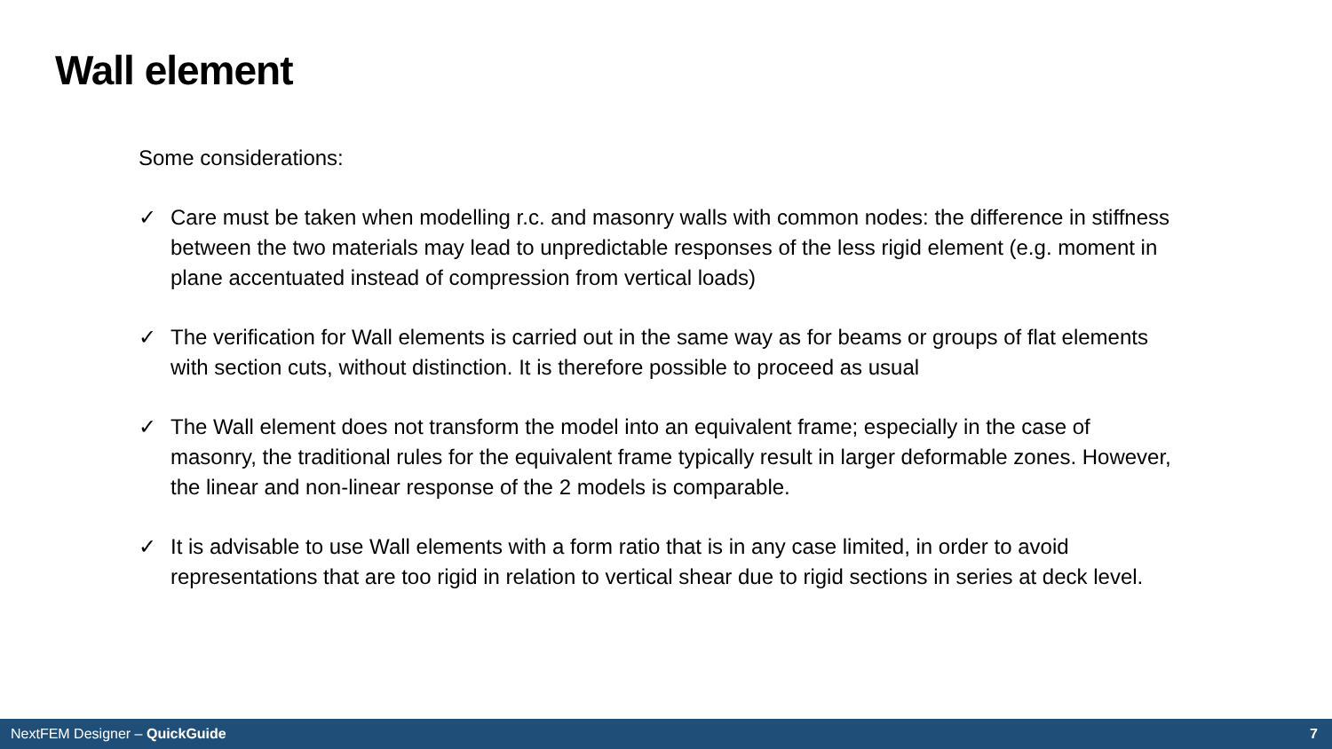Wall element
Some considerations:
✓ Care must be taken when modelling r.c. and masonry walls with common nodes: the difference in stiffness between the two materials may lead to unpredictable responses of the less rigid element (e.g. moment in plane accentuated instead of compression from vertical loads)
✓ The verification for Wall elements is carried out in the same way as for beams or groups of flat elements with section cuts, without distinction. It is therefore possible to proceed as usual
✓ The Wall element does not transform the model into an equivalent frame; especially in the case of masonry, the traditional rules for the equivalent frame typically result in larger deformable zones. However, the linear and non-linear response of the 2 models is comparable.
✓ It is advisable to use Wall elements with a form ratio that is in any case limited, in order to avoid representations that are too rigid in relation to vertical shear due to rigid sections in series at deck level.
NextFEM Designer – QuickGuide 7